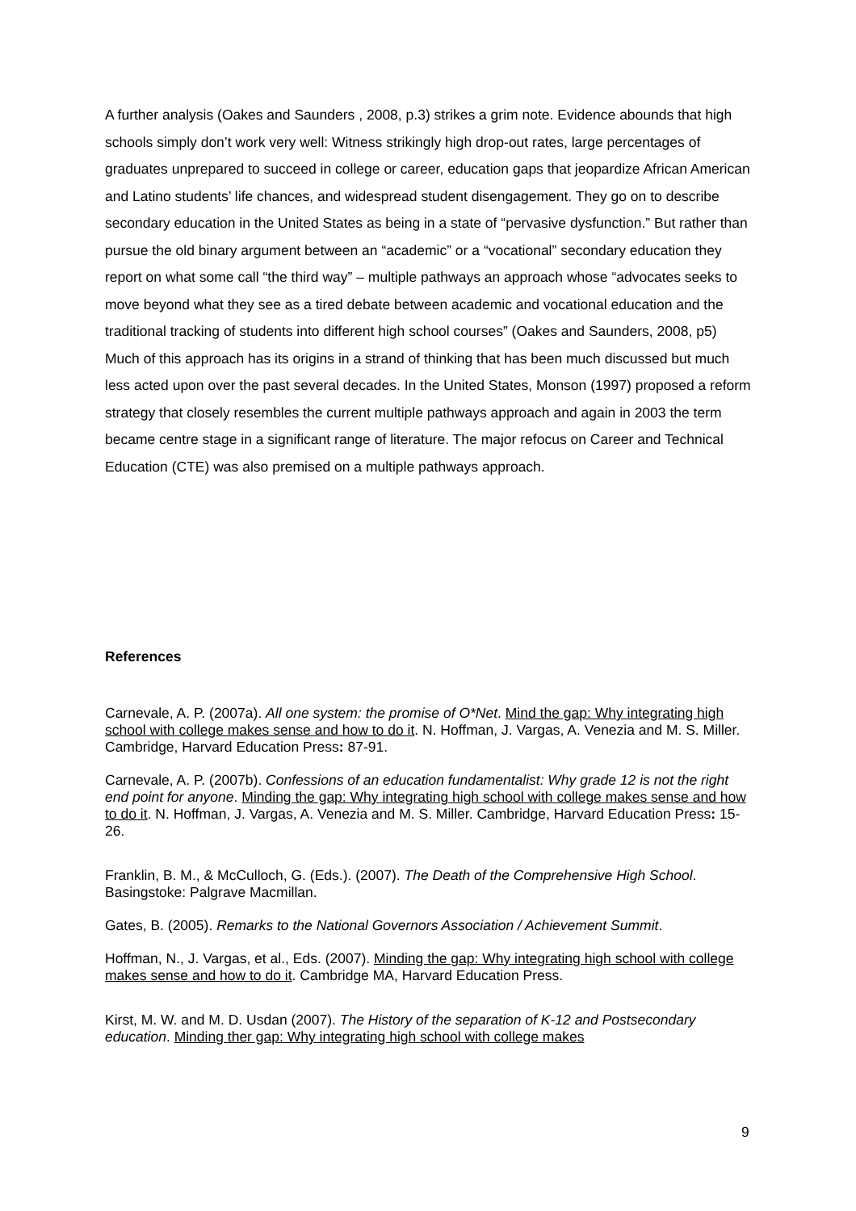A further analysis (Oakes and Saunders , 2008, p.3) strikes a grim note. Evidence abounds that high schools simply don’t work very well: Witness strikingly high drop-out rates, large percentages of graduates unprepared to succeed in college or career, education gaps that jeopardize African American and Latino students’ life chances, and widespread student disengagement. They go on to describe secondary education in the United States as being in a state of “pervasive dysfunction.” But rather than pursue the old binary argument between an “academic” or a “vocational” secondary education they report on what some call “the third way” – multiple pathways an approach whose “advocates seeks to move beyond what they see as a tired debate between academic and vocational education and the traditional tracking of students into different high school courses” (Oakes and Saunders, 2008, p5)
Much of this approach has its origins in a strand of thinking that has been much discussed but much less acted upon over the past several decades. In the United States, Monson (1997) proposed a reform strategy that closely resembles the current multiple pathways approach and again in 2003 the term became centre stage in a significant range of literature. The major refocus on Career and Technical Education (CTE) was also premised on a multiple pathways approach.
References
Carnevale, A. P. (2007a). All one system: the promise of O*Net. Mind the gap: Why integrating high school with college makes sense and how to do it. N. Hoffman, J. Vargas, A. Venezia and M. S. Miller. Cambridge, Harvard Education Press: 87-91.
Carnevale, A. P. (2007b). Confessions of an education fundamentalist: Why grade 12 is not the right end point for anyone. Minding the gap: Why integrating high school with college makes sense and how to do it. N. Hoffman, J. Vargas, A. Venezia and M. S. Miller. Cambridge, Harvard Education Press: 15-26.
Franklin, B. M., & McCulloch, G. (Eds.). (2007). The Death of the Comprehensive High School. Basingstoke: Palgrave Macmillan.
Gates, B. (2005). Remarks to the National Governors Association / Achievement Summit.
Hoffman, N., J. Vargas, et al., Eds. (2007). Minding the gap: Why integrating high school with college makes sense and how to do it. Cambridge MA, Harvard Education Press.
Kirst, M. W. and M. D. Usdan (2007). The History of the separation of K-12 and Postsecondary education. Minding ther gap: Why integrating high school with college makes
9